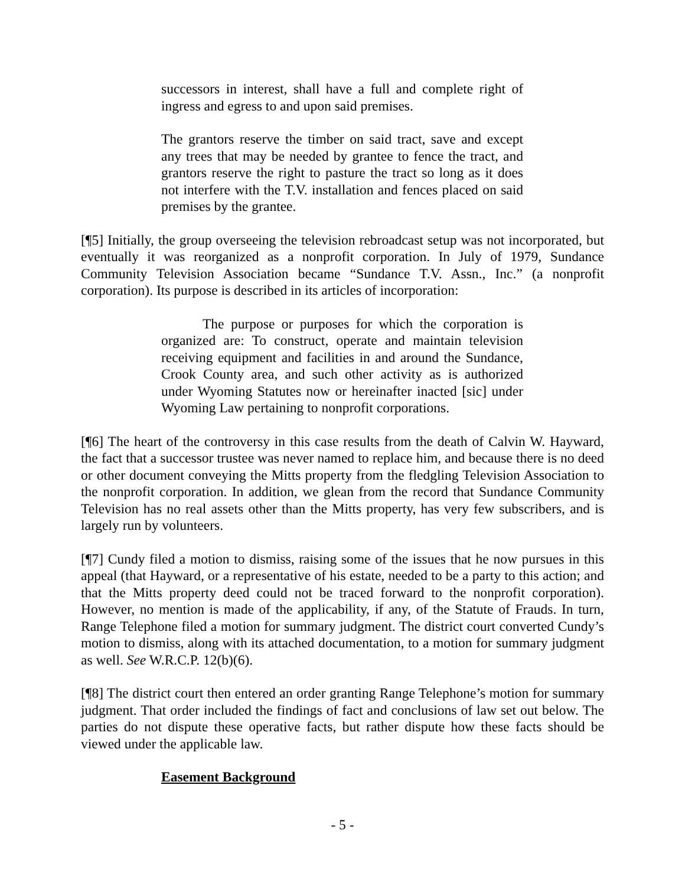successors in interest, shall have a full and complete right of ingress and egress to and upon said premises.
The grantors reserve the timber on said tract, save and except any trees that may be needed by grantee to fence the tract, and grantors reserve the right to pasture the tract so long as it does not interfere with the T.V. installation and fences placed on said premises by the grantee.
[¶5] Initially, the group overseeing the television rebroadcast setup was not incorporated, but eventually it was reorganized as a nonprofit corporation. In July of 1979, Sundance Community Television Association became “Sundance T.V. Assn., Inc.” (a nonprofit corporation). Its purpose is described in its articles of incorporation:
The purpose or purposes for which the corporation is organized are: To construct, operate and maintain television receiving equipment and facilities in and around the Sundance, Crook County area, and such other activity as is authorized under Wyoming Statutes now or hereinafter inacted [sic] under Wyoming Law pertaining to nonprofit corporations.
[¶6] The heart of the controversy in this case results from the death of Calvin W. Hayward, the fact that a successor trustee was never named to replace him, and because there is no deed or other document conveying the Mitts property from the fledgling Television Association to the nonprofit corporation. In addition, we glean from the record that Sundance Community Television has no real assets other than the Mitts property, has very few subscribers, and is largely run by volunteers.
[¶7] Cundy filed a motion to dismiss, raising some of the issues that he now pursues in this appeal (that Hayward, or a representative of his estate, needed to be a party to this action; and that the Mitts property deed could not be traced forward to the nonprofit corporation). However, no mention is made of the applicability, if any, of the Statute of Frauds. In turn, Range Telephone filed a motion for summary judgment. The district court converted Cundy’s motion to dismiss, along with its attached documentation, to a motion for summary judgment as well. See W.R.C.P. 12(b)(6).
[¶8] The district court then entered an order granting Range Telephone’s motion for summary judgment. That order included the findings of fact and conclusions of law set out below. The parties do not dispute these operative facts, but rather dispute how these facts should be viewed under the applicable law.
Easement Background
- 5 -